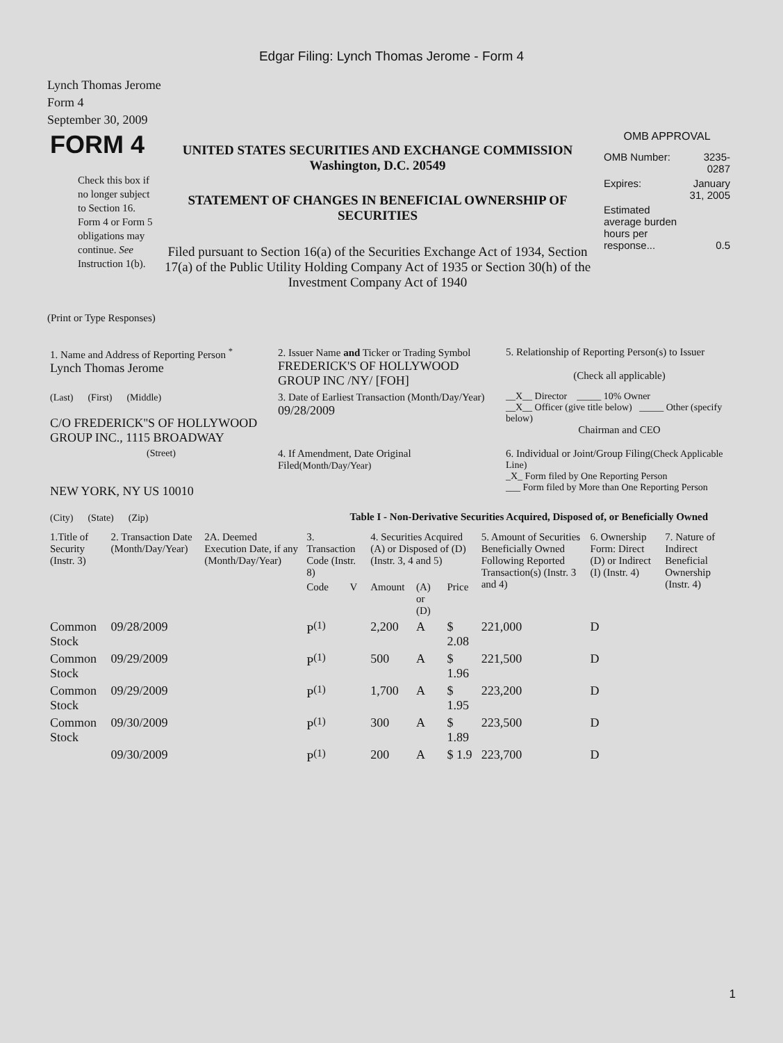Edgar Filing: Lynch Thomas Jerome - Form 4
Lynch Thomas Jerome
Form 4
September 30, 2009
| FORM 4 Check this box if no longer subject to Section 16. Form 4 or Form 5 obligations may continue. See Instruction 1(b). | UNITED STATES SECURITIES AND EXCHANGE COMMISSION Washington, D.C. 20549 STATEMENT OF CHANGES IN BENEFICIAL OWNERSHIP OF SECURITIES Filed pursuant to Section 16(a) of the Securities Exchange Act of 1934, Section 17(a) of the Public Utility Holding Company Act of 1935 or Section 30(h) of the Investment Company Act of 1940 | OMB APPROVAL / OMB Number: / 3235-0287 / / Expires: / January 31, 2005 / / Estimated average burden hours per response... / 0.5 / |
(Print or Type Responses)
| 1. Name and Address of Reporting Person <sup>*</sup> Lynch Thomas Jerome | 2. Issuer Name and Ticker or Trading Symbol FREDERICK'S OF HOLLYWOOD GROUP INC /NY/ [FOH] | 5. Relationship of Reporting Person(s) to Issuer (Check all applicable) |
| (Last) (First) (Middle) C/O FREDERICK''S OF HOLLYWOOD GROUP INC., 1115 BROADWAY | 3. Date of Earliest Transaction (Month/Day/Year) 09/28/2009 | __X__ Director _____ 10% Owner __X__ Officer (give title below) _____ Other (specify below) Chairman and CEO |
| (Street) NEW YORK, NY US 10010 (City) (State) (Zip) | 4. If Amendment, Date Original Filed (Month/Day/Year) | 6. Individual or Joint/Group Filing (Check Applicable Line) _X_ Form filed by One Reporting Person ___ Form filed by More than One Reporting Person |
Table I - Non-Derivative Securities Acquired, Disposed of, or Beneficially Owned
| 1.Title of Security (Instr. 3) | 2. Transaction Date (Month/Day/Year) | 2A. Deemed Execution Date, if any (Month/Day/Year) | 3. Transaction Code (Instr. 8) | | 4. Securities Acquired (A) or Disposed of (D) (Instr. 3, 4 and 5) | | | 5. Amount of Securities Beneficially Owned Following Reported Transaction(s) (Instr. 3 and 4) | 6. Ownership Form: Direct (D) or Indirect (I) (Instr. 4) | 7. Nature of Indirect Beneficial Ownership (Instr. 4) |
| --- | --- | --- | --- | --- | --- | --- | --- | --- | --- | --- |
| | | | Code | V | Amount | (A) or (D) | Price | | | |
| Common Stock | 09/28/2009 | | P<sup>(1)</sup> | | 2,200 | A | $ 2.08 | 221,000 | D | |
| Common Stock | 09/29/2009 | | P<sup>(1)</sup> | | 500 | A | $ 1.96 | 221,500 | D | |
| Common Stock | 09/29/2009 | | P<sup>(1)</sup> | | 1,700 | A | $ 1.95 | 223,200 | D | |
| Common Stock | 09/30/2009 | | P<sup>(1)</sup> | | 300 | A | $ 1.89 | 223,500 | D | |
| | 09/30/2009 | | P<sup>(1)</sup> | | 200 | A | $ 1.9 | 223,700 | D | |
1